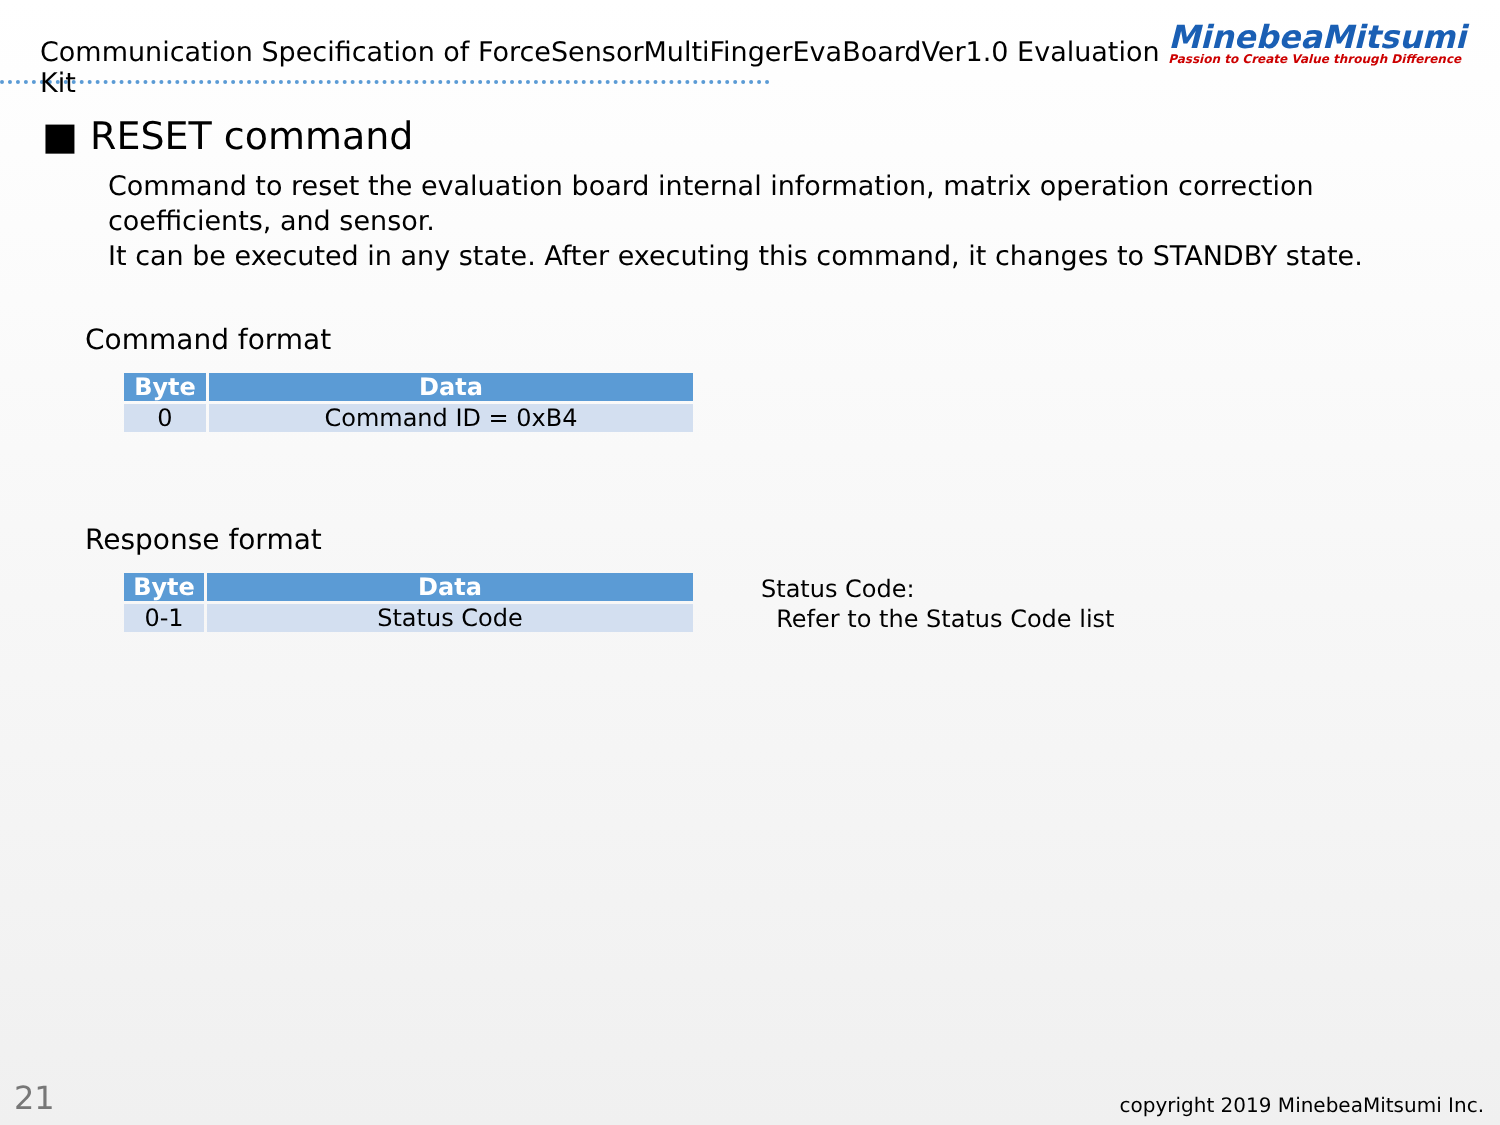Communication Specification of ForceSensorMultiFingerEvaBoardVer1.0 Evaluation Kit
MinebeaMitsumi
Passion to Create Value through Difference
■ RESET command
Command to reset the evaluation board internal information, matrix operation correction coefficients, and sensor.
It can be executed in any state. After executing this command, it changes to STANDBY state.
Command format
| Byte | Data |
| --- | --- |
| 0 | Command ID = 0xB4 |
Response format
| Byte | Data |
| --- | --- |
| 0-1 | Status Code |
Status Code:
Refer to the Status Code list
21
copyright 2019 MinebeaMitsumi Inc.